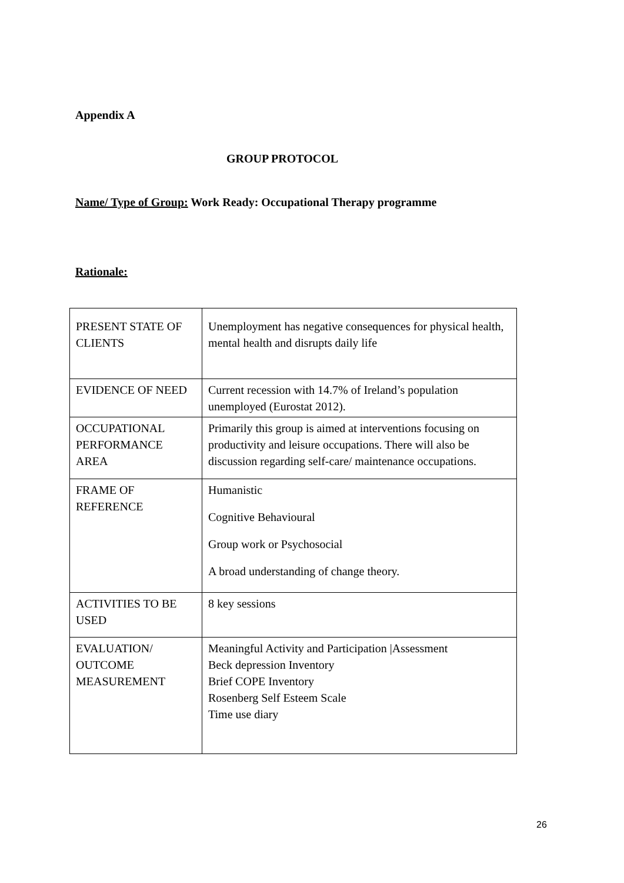Appendix A
GROUP PROTOCOL
Name/ Type of Group: Work Ready: Occupational Therapy programme
Rationale:
| PRESENT STATE OF CLIENTS | Unemployment has negative consequences for physical health, mental health and disrupts daily life |
| EVIDENCE OF NEED | Current recession with 14.7% of Ireland’s population unemployed (Eurostat 2012). |
| OCCUPATIONAL PERFORMANCE AREA | Primarily this group is aimed at interventions focusing on productivity and leisure occupations. There will also be discussion regarding self-care/ maintenance occupations. |
| FRAME OF REFERENCE | Humanistic Cognitive Behavioural Group work or Psychosocial A broad understanding of change theory. |
| ACTIVITIES TO BE USED | 8 key sessions |
| EVALUATION/ OUTCOME MEASUREMENT | Meaningful Activity and Participation /Assessment Beck depression Inventory Brief COPE Inventory Rosenberg Self Esteem Scale Time use diary |
26